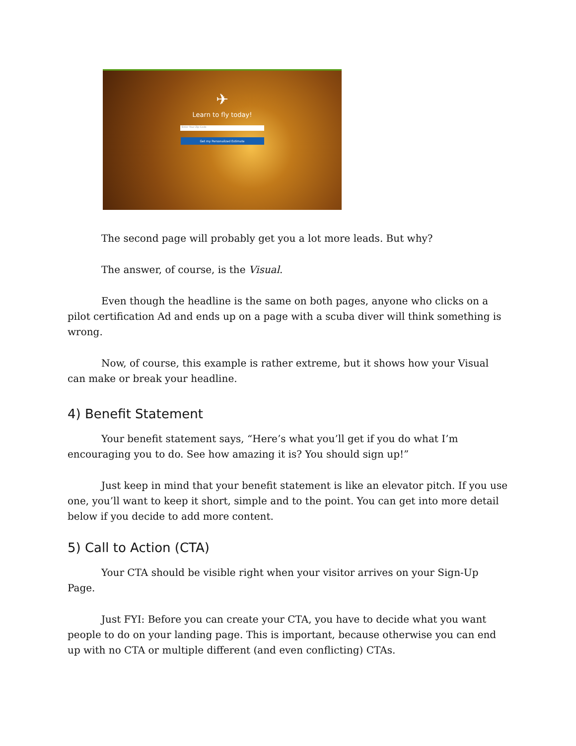✈
Learn to fly today!
Enter Your Zip Code
Get my Personalized Estimate
The second page will probably get you a lot more leads. But why?
The answer, of course, is the Visual.
Even though the headline is the same on both pages, anyone who clicks on a pilot certification Ad and ends up on a page with a scuba diver will think something is wrong.
Now, of course, this example is rather extreme, but it shows how your Visual can make or break your headline.
4) Benefit Statement
Your benefit statement says, “Here’s what you’ll get if you do what I’m encouraging you to do. See how amazing it is? You should sign up!”
Just keep in mind that your benefit statement is like an elevator pitch. If you use one, you’ll want to keep it short, simple and to the point. You can get into more detail below if you decide to add more content.
5) Call to Action (CTA)
Your CTA should be visible right when your visitor arrives on your Sign-Up Page.
Just FYI: Before you can create your CTA, you have to decide what you want people to do on your landing page. This is important, because otherwise you can end up with no CTA or multiple different (and even conflicting) CTAs.